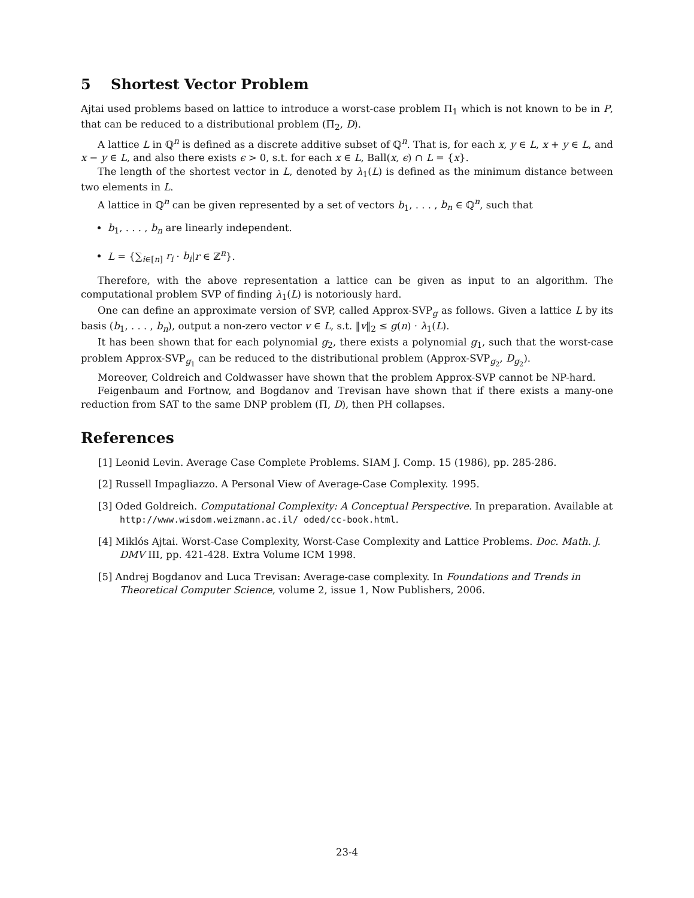5 Shortest Vector Problem
Ajtai used problems based on lattice to introduce a worst-case problem Π<sub>1</sub> which is not known to be in P, that can be reduced to a distributional problem (Π<sub>2</sub>, D).
A lattice L in ℚ<sup>n</sup> is defined as a discrete additive subset of ℚ<sup>n</sup>. That is, for each x, y ∈ L, x + y ∈ L, and x − y ∈ L, and also there exists ϵ > 0, s.t. for each x ∈ L, Ball(x, ϵ) ∩ L = {x}.
The length of the shortest vector in L, denoted by λ<sub>1</sub>(L) is defined as the minimum distance between two elements in L.
A lattice in ℚ<sup>n</sup> can be given represented by a set of vectors b<sub>1</sub>, . . . , b<sub>n</sub> ∈ ℚ<sup>n</sup>, such that
b<sub>1</sub>, . . . , b<sub>n</sub> are linearly independent.
L = {∑<sub>i∈[n]</sub> r<sub>i</sub> · b<sub>i</sub>|r ∈ ℤ<sup>n</sup>}.
Therefore, with the above representation a lattice can be given as input to an algorithm. The computational problem SVP of finding λ<sub>1</sub>(L) is notoriously hard.
One can define an approximate version of SVP, called Approx-SVP<sub>g</sub> as follows. Given a lattice L by its basis (b<sub>1</sub>, . . . , b<sub>n</sub>), output a non-zero vector v ∈ L, s.t. ‖v‖<sub>2</sub> ≤ g(n) · λ<sub>1</sub>(L).
It has been shown that for each polynomial g<sub>2</sub>, there exists a polynomial g<sub>1</sub>, such that the worst-case problem Approx-SVP<sub>g<sub>1</sub></sub> can be reduced to the distributional problem (Approx-SVP<sub>g<sub>2</sub></sub>, D<sub>g<sub>2</sub></sub>).
Moreover, Coldreich and Coldwasser have shown that the problem Approx-SVP cannot be NP-hard.
Feigenbaum and Fortnow, and Bogdanov and Trevisan have shown that if there exists a many-one reduction from SAT to the same DNP problem (Π, D), then PH collapses.
References
[1] Leonid Levin. Average Case Complete Problems. SIAM J. Comp. 15 (1986), pp. 285-286.
[2] Russell Impagliazzo. A Personal View of Average-Case Complexity. 1995.
[3] Oded Goldreich. Computational Complexity: A Conceptual Perspective. In preparation. Available at http://www.wisdom.weizmann.ac.il/ oded/cc-book.html.
[4] Miklós Ajtai. Worst-Case Complexity, Worst-Case Complexity and Lattice Problems. Doc. Math. J. DMV III, pp. 421-428. Extra Volume ICM 1998.
[5] Andrej Bogdanov and Luca Trevisan: Average-case complexity. In Foundations and Trends in Theoretical Computer Science, volume 2, issue 1, Now Publishers, 2006.
23-4